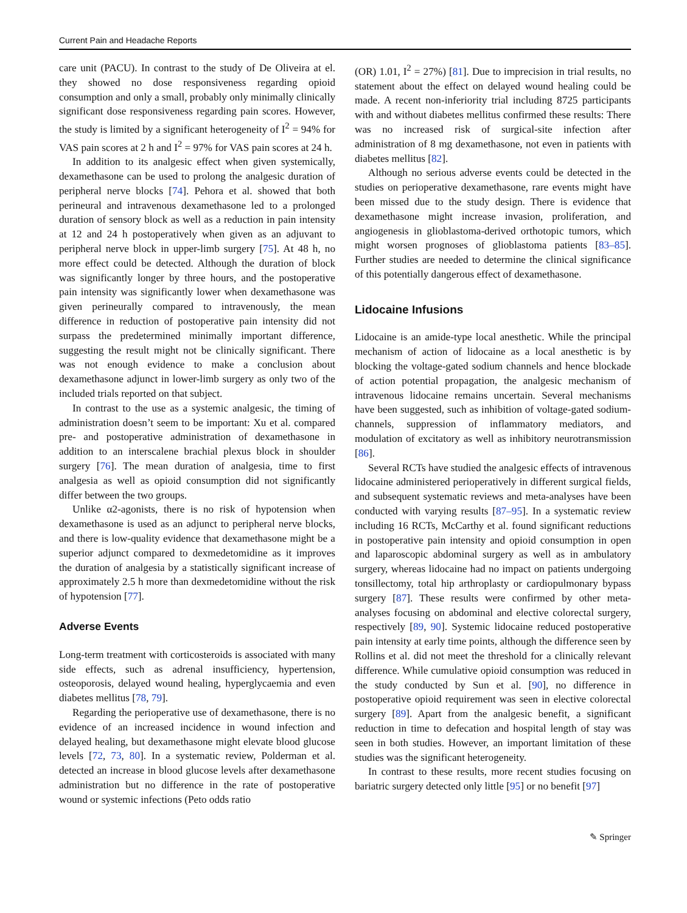Current Pain and Headache Reports
care unit (PACU). In contrast to the study of De Oliveira at el. they showed no dose responsiveness regarding opioid consumption and only a small, probably only minimally clinically significant dose responsiveness regarding pain scores. However, the study is limited by a significant heterogeneity of I<sup>2</sup> = 94% for VAS pain scores at 2 h and I<sup>2</sup> = 97% for VAS pain scores at 24 h.
In addition to its analgesic effect when given systemically, dexamethasone can be used to prolong the analgesic duration of peripheral nerve blocks [74]. Pehora et al. showed that both perineural and intravenous dexamethasone led to a prolonged duration of sensory block as well as a reduction in pain intensity at 12 and 24 h postoperatively when given as an adjuvant to peripheral nerve block in upper-limb surgery [75]. At 48 h, no more effect could be detected. Although the duration of block was significantly longer by three hours, and the postoperative pain intensity was significantly lower when dexamethasone was given perineurally compared to intravenously, the mean difference in reduction of postoperative pain intensity did not surpass the predetermined minimally important difference, suggesting the result might not be clinically significant. There was not enough evidence to make a conclusion about dexamethasone adjunct in lower-limb surgery as only two of the included trials reported on that subject.
In contrast to the use as a systemic analgesic, the timing of administration doesn’t seem to be important: Xu et al. compared pre- and postoperative administration of dexamethasone in addition to an interscalene brachial plexus block in shoulder surgery [76]. The mean duration of analgesia, time to first analgesia as well as opioid consumption did not significantly differ between the two groups.
Unlike α2-agonists, there is no risk of hypotension when dexamethasone is used as an adjunct to peripheral nerve blocks, and there is low-quality evidence that dexamethasone might be a superior adjunct compared to dexmedetomidine as it improves the duration of analgesia by a statistically significant increase of approximately 2.5 h more than dexmedetomidine without the risk of hypotension [77].
Adverse Events
Long-term treatment with corticosteroids is associated with many side effects, such as adrenal insufficiency, hypertension, osteoporosis, delayed wound healing, hyperglycaemia and even diabetes mellitus [78, 79].
Regarding the perioperative use of dexamethasone, there is no evidence of an increased incidence in wound infection and delayed healing, but dexamethasone might elevate blood glucose levels [72, 73, 80]. In a systematic review, Polderman et al. detected an increase in blood glucose levels after dexamethasone administration but no difference in the rate of postoperative wound or systemic infections (Peto odds ratio
(OR) 1.01, I<sup>2</sup> = 27%) [81]. Due to imprecision in trial results, no statement about the effect on delayed wound healing could be made. A recent non-inferiority trial including 8725 participants with and without diabetes mellitus confirmed these results: There was no increased risk of surgical-site infection after administration of 8 mg dexamethasone, not even in patients with diabetes mellitus [82].
Although no serious adverse events could be detected in the studies on perioperative dexamethasone, rare events might have been missed due to the study design. There is evidence that dexamethasone might increase invasion, proliferation, and angiogenesis in glioblastoma-derived orthotopic tumors, which might worsen prognoses of glioblastoma patients [83–85]. Further studies are needed to determine the clinical significance of this potentially dangerous effect of dexamethasone.
Lidocaine Infusions
Lidocaine is an amide-type local anesthetic. While the principal mechanism of action of lidocaine as a local anesthetic is by blocking the voltage-gated sodium channels and hence blockade of action potential propagation, the analgesic mechanism of intravenous lidocaine remains uncertain. Several mechanisms have been suggested, such as inhibition of voltage-gated sodium-channels, suppression of inflammatory mediators, and modulation of excitatory as well as inhibitory neurotransmission [86].
Several RCTs have studied the analgesic effects of intravenous lidocaine administered perioperatively in different surgical fields, and subsequent systematic reviews and meta-analyses have been conducted with varying results [87–95]. In a systematic review including 16 RCTs, McCarthy et al. found significant reductions in postoperative pain intensity and opioid consumption in open and laparoscopic abdominal surgery as well as in ambulatory surgery, whereas lidocaine had no impact on patients undergoing tonsillectomy, total hip arthroplasty or cardiopulmonary bypass surgery [87]. These results were confirmed by other meta-analyses focusing on abdominal and elective colorectal surgery, respectively [89, 90]. Systemic lidocaine reduced postoperative pain intensity at early time points, although the difference seen by Rollins et al. did not meet the threshold for a clinically relevant difference. While cumulative opioid consumption was reduced in the study conducted by Sun et al. [90], no difference in postoperative opioid requirement was seen in elective colorectal surgery [89]. Apart from the analgesic benefit, a significant reduction in time to defecation and hospital length of stay was seen in both studies. However, an important limitation of these studies was the significant heterogeneity.
In contrast to these results, more recent studies focusing on bariatric surgery detected only little [95] or no benefit [97]
✎ Springer